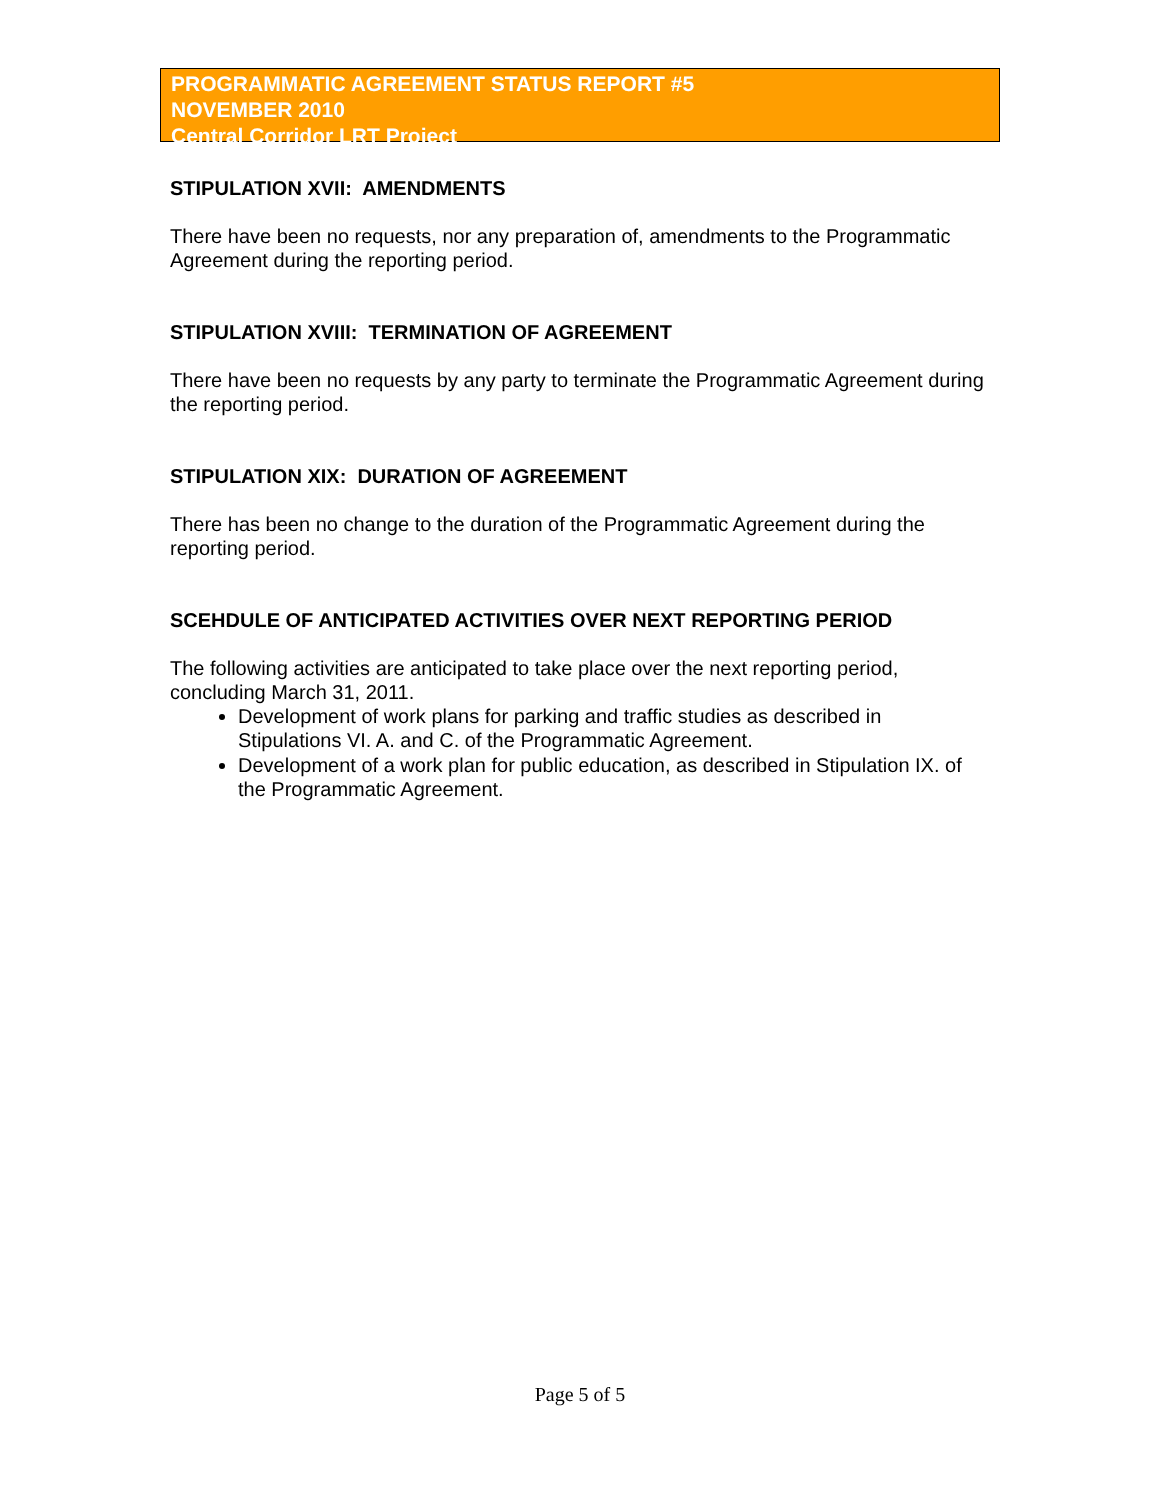PROGRAMMATIC AGREEMENT STATUS REPORT #5
NOVEMBER 2010
Central Corridor LRT Project
STIPULATION XVII: AMENDMENTS
There have been no requests, nor any preparation of, amendments to the Programmatic Agreement during the reporting period.
STIPULATION XVIII: TERMINATION OF AGREEMENT
There have been no requests by any party to terminate the Programmatic Agreement during the reporting period.
STIPULATION XIX: DURATION OF AGREEMENT
There has been no change to the duration of the Programmatic Agreement during the reporting period.
SCEHDULE OF ANTICIPATED ACTIVITIES OVER NEXT REPORTING PERIOD
The following activities are anticipated to take place over the next reporting period, concluding March 31, 2011.
Development of work plans for parking and traffic studies as described in Stipulations VI. A. and C. of the Programmatic Agreement.
Development of a work plan for public education, as described in Stipulation IX. of the Programmatic Agreement.
Page 5 of 5